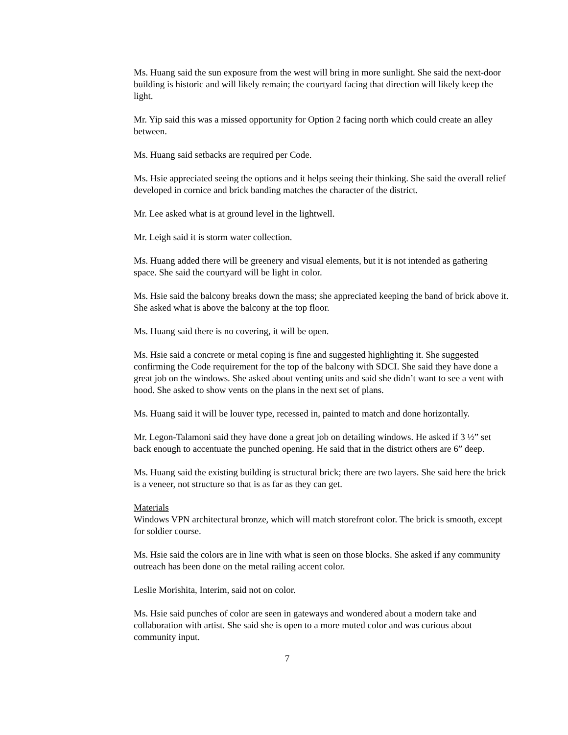Ms. Huang said the sun exposure from the west will bring in more sunlight. She said the next-door building is historic and will likely remain; the courtyard facing that direction will likely keep the light.
Mr. Yip said this was a missed opportunity for Option 2 facing north which could create an alley between.
Ms. Huang said setbacks are required per Code.
Ms. Hsie appreciated seeing the options and it helps seeing their thinking. She said the overall relief developed in cornice and brick banding matches the character of the district.
Mr. Lee asked what is at ground level in the lightwell.
Mr. Leigh said it is storm water collection.
Ms. Huang added there will be greenery and visual elements, but it is not intended as gathering space. She said the courtyard will be light in color.
Ms. Hsie said the balcony breaks down the mass; she appreciated keeping the band of brick above it. She asked what is above the balcony at the top floor.
Ms. Huang said there is no covering, it will be open.
Ms. Hsie said a concrete or metal coping is fine and suggested highlighting it. She suggested confirming the Code requirement for the top of the balcony with SDCI. She said they have done a great job on the windows. She asked about venting units and said she didn’t want to see a vent with hood. She asked to show vents on the plans in the next set of plans.
Ms. Huang said it will be louver type, recessed in, painted to match and done horizontally.
Mr. Legon-Talamoni said they have done a great job on detailing windows. He asked if 3 ½” set back enough to accentuate the punched opening. He said that in the district others are 6” deep.
Ms. Huang said the existing building is structural brick; there are two layers. She said here the brick is a veneer, not structure so that is as far as they can get.
Materials
Windows VPN architectural bronze, which will match storefront color. The brick is smooth, except for soldier course.
Ms. Hsie said the colors are in line with what is seen on those blocks. She asked if any community outreach has been done on the metal railing accent color.
Leslie Morishita, Interim, said not on color.
Ms. Hsie said punches of color are seen in gateways and wondered about a modern take and collaboration with artist. She said she is open to a more muted color and was curious about community input.
7